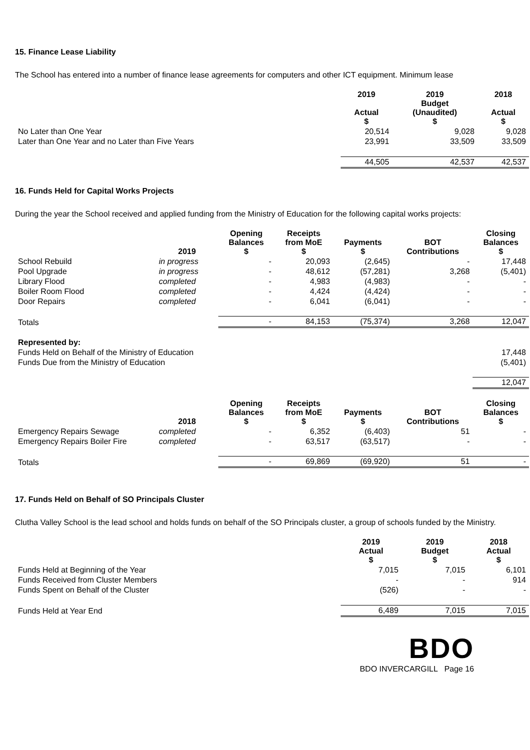15. Finance Lease Liability
The School has entered into a number of finance lease agreements for computers and other ICT equipment. Minimum lease
| | 2019 Actual $ | 2019 Budget (Unaudited) $ | 2018 Actual $ |
| No Later than One Year | 20,514 | 9,028 | 9,028 |
| Later than One Year and no Later than Five Years | 23,991 | 33,509 | 33,509 |
| | 44,505 | 42,537 | 42,537 |
16. Funds Held for Capital Works Projects
During the year the School received and applied funding from the Ministry of Education for the following capital works projects:
| | 2019 | Opening Balances $ | Receipts from MoE $ | Payments $ | BOT Contributions | Closing Balances $ |
| School Rebuild | in progress | - | 20,093 | (2,645) | - | 17,448 |
| Pool Upgrade | in progress | - | 48,612 | (57,281) | 3,268 | (5,401) |
| Library Flood | completed | - | 4,983 | (4,983) | - | - |
| Boiler Room Flood | completed | - | 4,424 | (4,424) | - | - |
| Door Repairs | completed | - | 6,041 | (6,041) | - | - |
| Totals | | - | 84,153 | (75,374) | 3,268 | 12,047 |
| Represented by: | | | | | | |
| Funds Held on Behalf of the Ministry of Education | | | | | | 17,448 |
| Funds Due from the Ministry of Education | | | | | | (5,401) |
| | | | | | | 12,047 |
| | 2018 | Opening Balances $ | Receipts from MoE $ | Payments $ | BOT Contributions | Closing Balances $ |
| Emergency Repairs Sewage | completed | - | 6,352 | (6,403) | 51 | - |
| Emergency Repairs Boiler Fire | completed | - | 63,517 | (63,517) | - | - |
| Totals | | - | 69,869 | (69,920) | 51 | - |
17. Funds Held on Behalf of SO Principals Cluster
Clutha Valley School is the lead school and holds funds on behalf of the SO Principals cluster, a group of schools funded by the Ministry.
| | 2019 Actual $ | 2019 Budget $ | 2018 Actual $ |
| Funds Held at Beginning of the Year | 7,015 | 7,015 | 6,101 |
| Funds Received from Cluster Members | - | - | 914 |
| Funds Spent on Behalf of the Cluster | (526) | - | - |
| Funds Held at Year End | 6,489 | 7,015 | 7,015 |
BDO
BDO INVERCARGILL Page 16